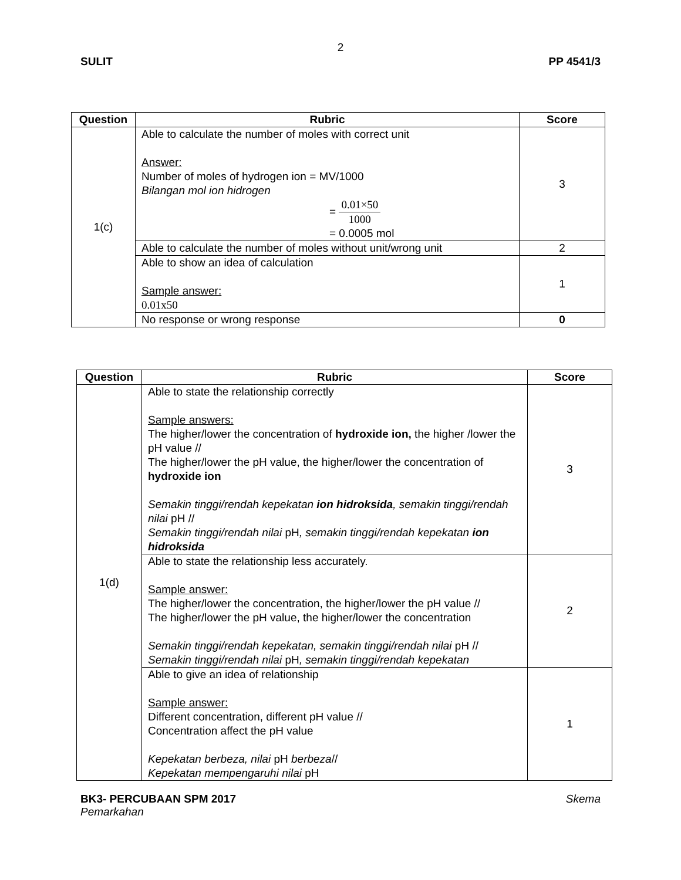2
SULIT PP 4541/3
| Question | Rubric | Score |
| --- | --- | --- |
| 1(c) | Able to calculate the number of moles with correct unit Answer: Number of moles of hydrogen ion = MV/1000 Bilangan mol ion hidrogen = 0.01×50 1000 = 0.0005 mol | 3 |
| | Able to calculate the number of moles without unit/wrong unit | 2 |
| | Able to show an idea of calculation Sample answer: 0.01x50 | 1 |
| | No response or wrong response | 0 |
| Question | Rubric | Score |
| --- | --- | --- |
| 1(d) | Able to state the relationship correctly Sample answers: The higher/lower the concentration of hydroxide ion, the higher /lower the pH value // The higher/lower the pH value, the higher/lower the concentration of hydroxide ion Semakin tinggi/rendah kepekatan ion hidroksida , semakin tinggi/rendah nilai pH // Semakin tinggi/rendah nilai pH , semakin tinggi/rendah kepekatan ion hidroksida | 3 |
| | Able to state the relationship less accurately. Sample answer: The higher/lower the concentration, the higher/lower the pH value // The higher/lower the pH value, the higher/lower the concentration Semakin tinggi/rendah kepekatan, semakin tinggi/rendah nilai pH // Semakin tinggi/rendah nilai pH , semakin tinggi/rendah kepekatan | 2 |
| | Able to give an idea of relationship Sample answer: Different concentration, different pH value // Concentration affect the pH value Kepekatan berbeza, nilai pH berbeza // Kepekatan mempengaruhi nilai pH | 1 |
BK3- PERCUBAAN SPM 2017 Skema
Pemarkahan